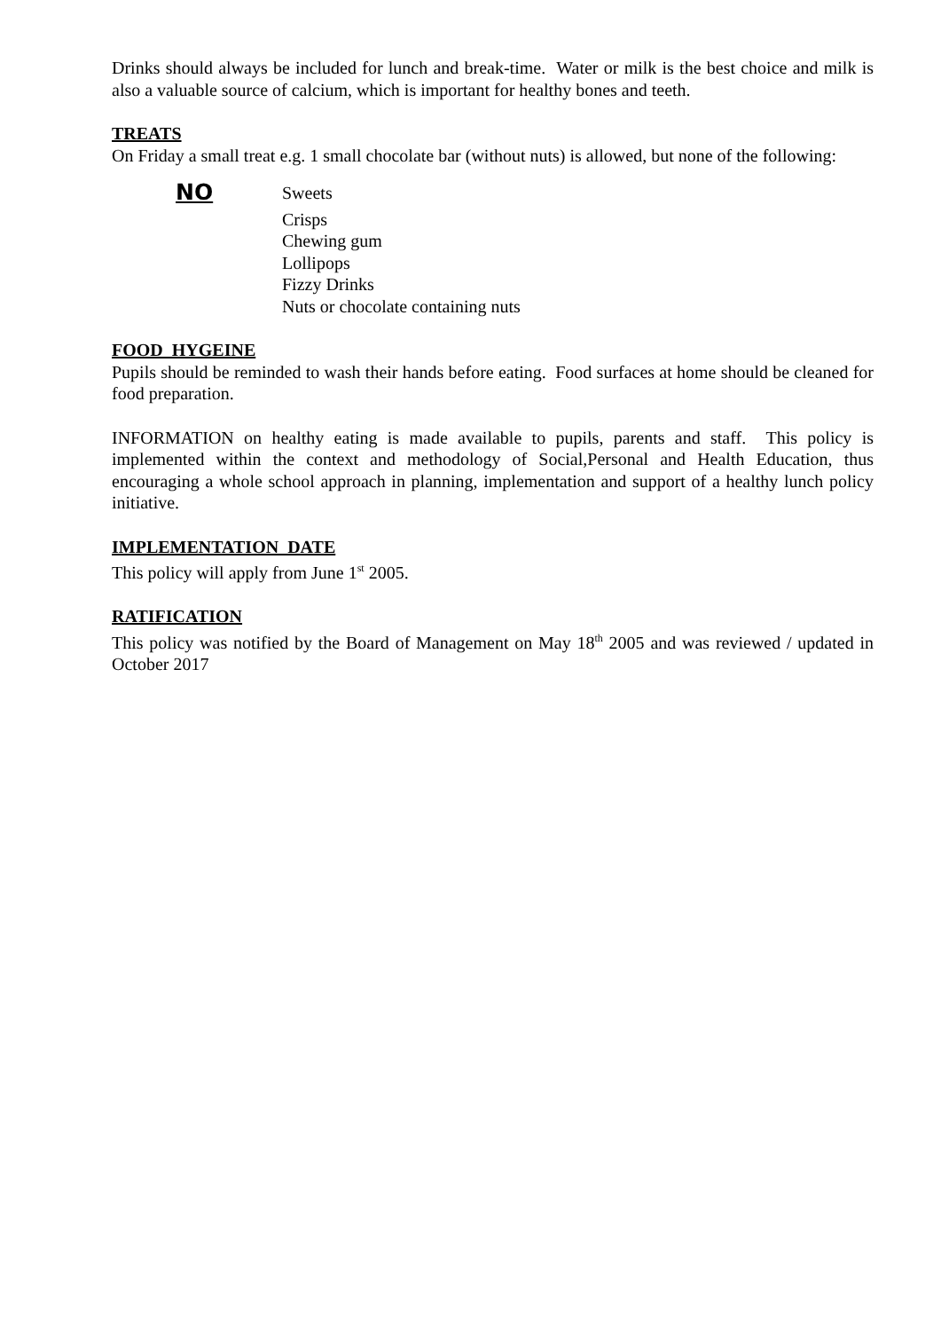Drinks should always be included for lunch and break-time. Water or milk is the best choice and milk is also a valuable source of calcium, which is important for healthy bones and teeth.
TREATS
On Friday a small treat e.g. 1 small chocolate bar (without nuts) is allowed, but none of the following:
NO
Sweets
Crisps
Chewing gum
Lollipops
Fizzy Drinks
Nuts or chocolate containing nuts
FOOD HYGEINE
Pupils should be reminded to wash their hands before eating. Food surfaces at home should be cleaned for food preparation.
INFORMATION on healthy eating is made available to pupils, parents and staff. This policy is implemented within the context and methodology of Social,Personal and Health Education, thus encouraging a whole school approach in planning, implementation and support of a healthy lunch policy initiative.
IMPLEMENTATION DATE
This policy will apply from June 1<sup>st</sup> 2005.
RATIFICATION
This policy was notified by the Board of Management on May 18<sup>th</sup> 2005 and was reviewed / updated in October 2017